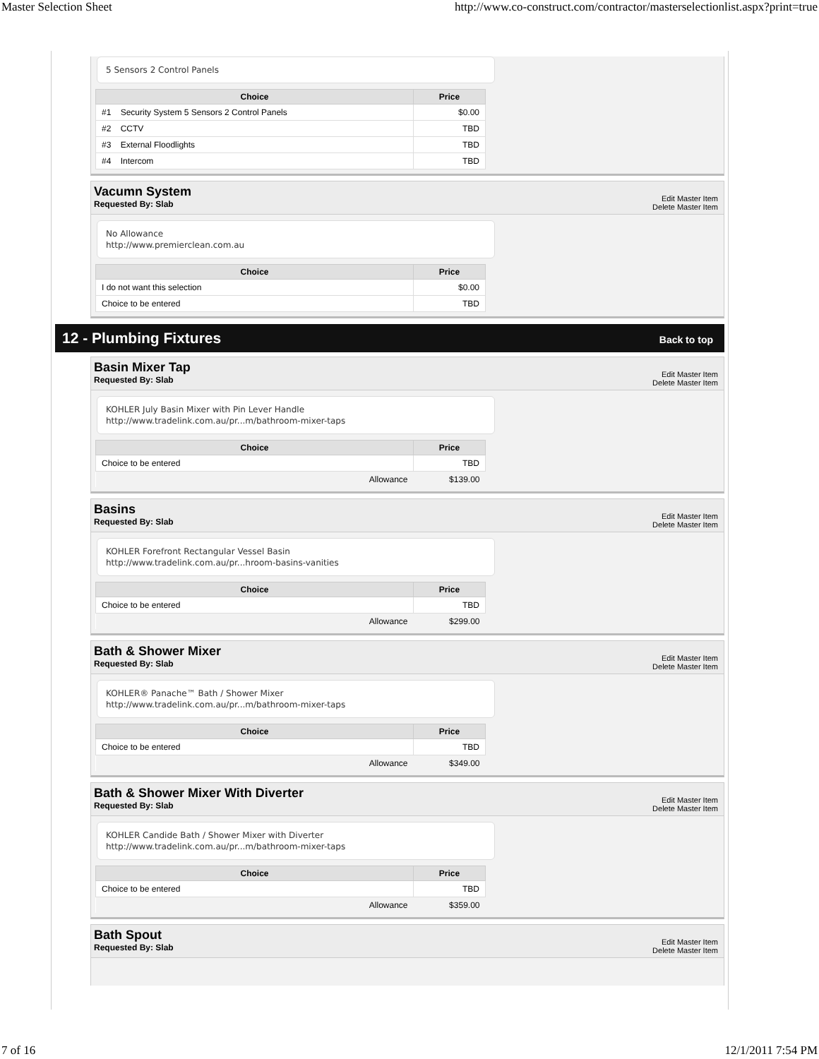Master Selection Sheet http://www.co-construct.com/contractor/masterselectionlist.aspx?print=true
5 Sensors 2 Control Panels
| Choice | Price |
| --- | --- |
| #1 Security System 5 Sensors 2 Control Panels | $0.00 |
| #2 CCTV | TBD |
| #3 External Floodlights | TBD |
| #4 Intercom | TBD |
Vacumn System
Requested By: Slab
Edit Master Item
Delete Master Item
No Allowance
http://www.premierclean.com.au
| Choice | Price |
| --- | --- |
| I do not want this selection | $0.00 |
| Choice to be entered | TBD |
12 - Plumbing Fixtures Back to top
Basin Mixer Tap
Requested By: Slab
Edit Master Item
Delete Master Item
KOHLER July Basin Mixer with Pin Lever Handle
http://www.tradelink.com.au/pr...m/bathroom-mixer-taps
| Choice | Price |
| --- | --- |
| Choice to be entered | TBD |
| Allowance | $139.00 |
Basins
Requested By: Slab
Edit Master Item
Delete Master Item
KOHLER Forefront Rectangular Vessel Basin
http://www.tradelink.com.au/pr...hroom-basins-vanities
| Choice | Price |
| --- | --- |
| Choice to be entered | TBD |
| Allowance | $299.00 |
Bath & Shower Mixer
Requested By: Slab
Edit Master Item
Delete Master Item
KOHLER® Panache™ Bath / Shower Mixer
http://www.tradelink.com.au/pr...m/bathroom-mixer-taps
| Choice | Price |
| --- | --- |
| Choice to be entered | TBD |
| Allowance | $349.00 |
Bath & Shower Mixer With Diverter
Requested By: Slab
Edit Master Item
Delete Master Item
KOHLER Candide Bath / Shower Mixer with Diverter
http://www.tradelink.com.au/pr...m/bathroom-mixer-taps
| Choice | Price |
| --- | --- |
| Choice to be entered | TBD |
| Allowance | $359.00 |
Bath Spout
Requested By: Slab
Edit Master Item
Delete Master Item
7 of 16 12/1/2011 7:54 PM